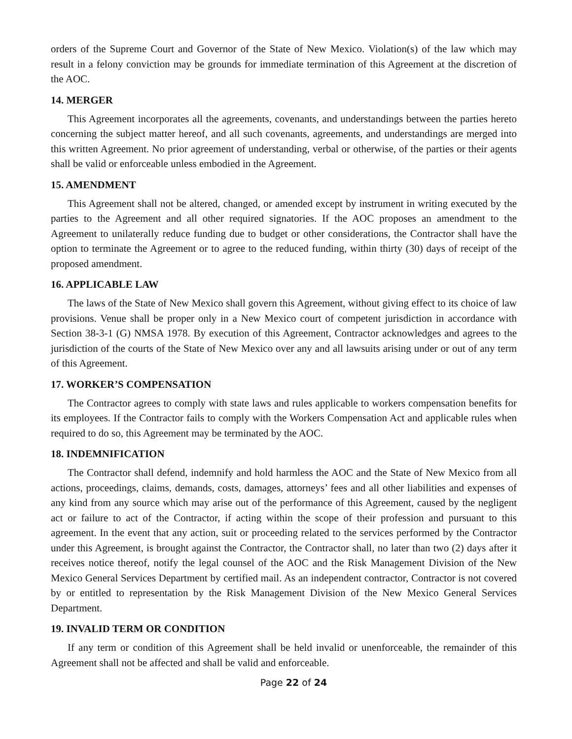orders of the Supreme Court and Governor of the State of New Mexico. Violation(s) of the law which may result in a felony conviction may be grounds for immediate termination of this Agreement at the discretion of the AOC.
14. MERGER
This Agreement incorporates all the agreements, covenants, and understandings between the parties hereto concerning the subject matter hereof, and all such covenants, agreements, and understandings are merged into this written Agreement. No prior agreement of understanding, verbal or otherwise, of the parties or their agents shall be valid or enforceable unless embodied in the Agreement.
15. AMENDMENT
This Agreement shall not be altered, changed, or amended except by instrument in writing executed by the parties to the Agreement and all other required signatories. If the AOC proposes an amendment to the Agreement to unilaterally reduce funding due to budget or other considerations, the Contractor shall have the option to terminate the Agreement or to agree to the reduced funding, within thirty (30) days of receipt of the proposed amendment.
16. APPLICABLE LAW
The laws of the State of New Mexico shall govern this Agreement, without giving effect to its choice of law provisions. Venue shall be proper only in a New Mexico court of competent jurisdiction in accordance with Section 38-3-1 (G) NMSA 1978. By execution of this Agreement, Contractor acknowledges and agrees to the jurisdiction of the courts of the State of New Mexico over any and all lawsuits arising under or out of any term of this Agreement.
17. WORKER’S COMPENSATION
The Contractor agrees to comply with state laws and rules applicable to workers compensation benefits for its employees. If the Contractor fails to comply with the Workers Compensation Act and applicable rules when required to do so, this Agreement may be terminated by the AOC.
18. INDEMNIFICATION
The Contractor shall defend, indemnify and hold harmless the AOC and the State of New Mexico from all actions, proceedings, claims, demands, costs, damages, attorneys’ fees and all other liabilities and expenses of any kind from any source which may arise out of the performance of this Agreement, caused by the negligent act or failure to act of the Contractor, if acting within the scope of their profession and pursuant to this agreement. In the event that any action, suit or proceeding related to the services performed by the Contractor under this Agreement, is brought against the Contractor, the Contractor shall, no later than two (2) days after it receives notice thereof, notify the legal counsel of the AOC and the Risk Management Division of the New Mexico General Services Department by certified mail. As an independent contractor, Contractor is not covered by or entitled to representation by the Risk Management Division of the New Mexico General Services Department.
19. INVALID TERM OR CONDITION
If any term or condition of this Agreement shall be held invalid or unenforceable, the remainder of this Agreement shall not be affected and shall be valid and enforceable.
Page 22 of 24